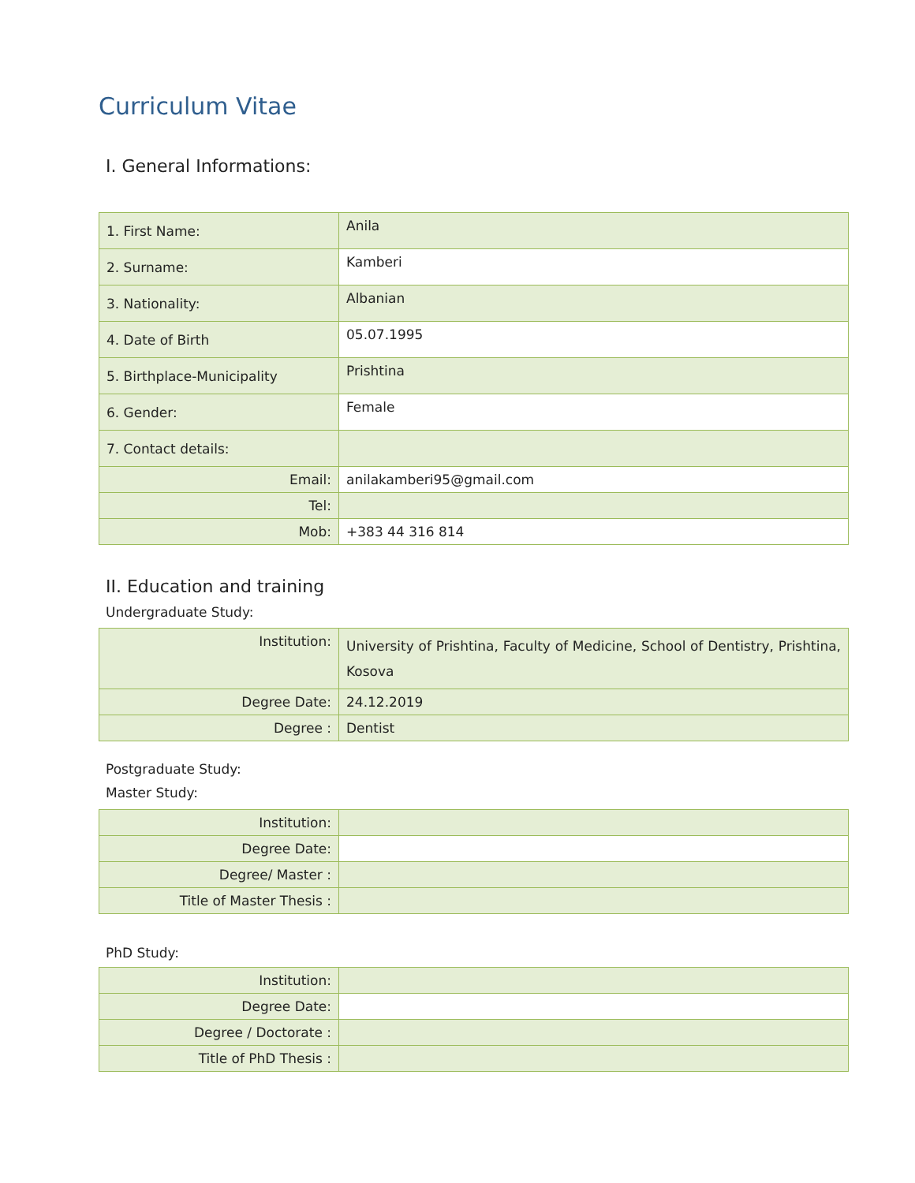Curriculum Vitae
I. General Informations:
| 1. First Name: | Anila |
| 2. Surname: | Kamberi |
| 3. Nationality: | Albanian |
| 4. Date of Birth | 05.07.1995 |
| 5. Birthplace-Municipality | Prishtina |
| 6. Gender: | Female |
| 7. Contact details: | |
| Email: | anilakamberi95@gmail.com |
| Tel: | |
| Mob: | +383 44 316 814 |
II. Education and training
Undergraduate Study:
| Institution: | University of Prishtina, Faculty of Medicine, School of Dentistry, Prishtina, Kosova |
| Degree Date: | 24.12.2019 |
| Degree : | Dentist |
Postgraduate Study:
Master Study:
| Institution: | |
| Degree Date: | |
| Degree/ Master : | |
| Title of Master Thesis : | |
PhD Study:
| Institution: | |
| Degree Date: | |
| Degree / Doctorate : | |
| Title of PhD Thesis : | |